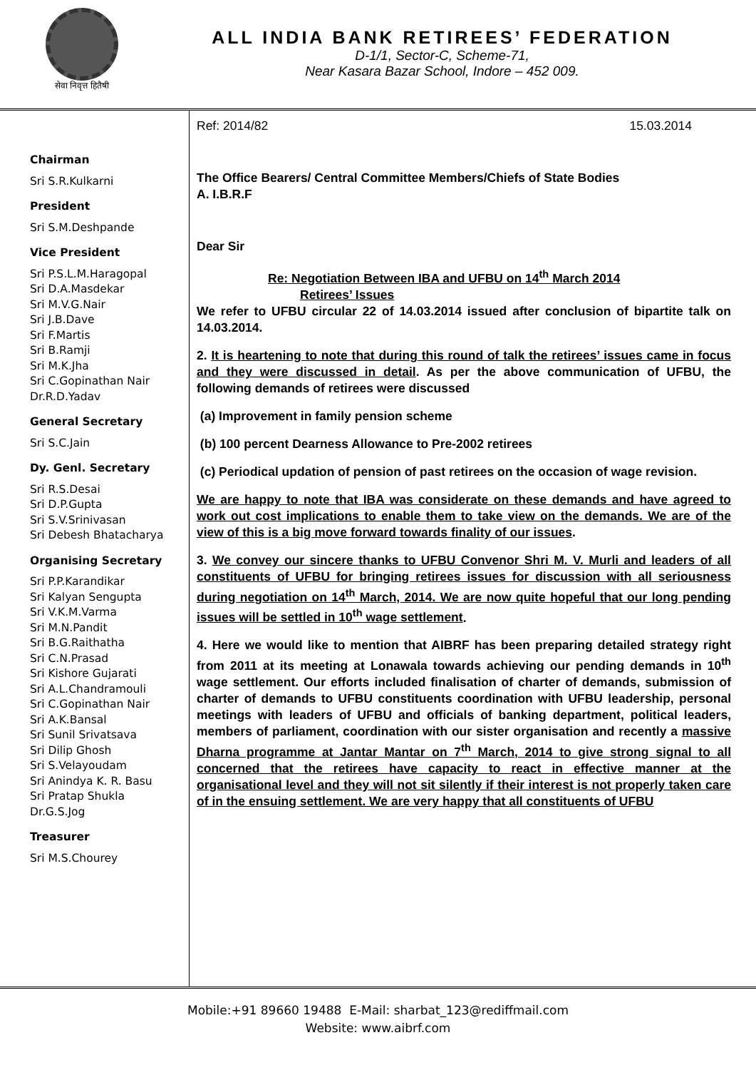सेवा निवृत्त हितैषी
ALL INDIA BANK RETIREES’ FEDERATION
D-1/1, Sector-C, Scheme-71,
Near Kasara Bazar School, Indore – 452 009.
Chairman
Sri S.R.Kulkarni
President
Sri S.M.Deshpande
Vice President
Sri P.S.L.M.Haragopal
Sri D.A.Masdekar
Sri M.V.G.Nair
Sri J.B.Dave
Sri F.Martis
Sri B.Ramji
Sri M.K.Jha
Sri C.Gopinathan Nair
Dr.R.D.Yadav
General Secretary
Sri S.C.Jain
Dy. Genl. Secretary
Sri R.S.Desai
Sri D.P.Gupta
Sri S.V.Srinivasan
Sri Debesh Bhatacharya
Organising Secretary
Sri P.P.Karandikar
Sri Kalyan Sengupta
Sri V.K.M.Varma
Sri M.N.Pandit
Sri B.G.Raithatha
Sri C.N.Prasad
Sri Kishore Gujarati
Sri A.L.Chandramouli
Sri C.Gopinathan Nair
Sri A.K.Bansal
Sri Sunil Srivatsava
Sri Dilip Ghosh
Sri S.Velayoudam
Sri Anindya K. R. Basu
Sri Pratap Shukla
Dr.G.S.Jog
Treasurer
Sri M.S.Chourey
Ref: 2014/82 15.03.2014
The Office Bearers/ Central Committee Members/Chiefs of State Bodies
A. I.B.R.F
Dear Sir
Re: Negotiation Between IBA and UFBU on 14<sup>th</sup> March 2014
Retirees’ Issues
We refer to UFBU circular 22 of 14.03.2014 issued after conclusion of bipartite talk on 14.03.2014.
2. It is heartening to note that during this round of talk the retirees’ issues came in focus and they were discussed in detail. As per the above communication of UFBU, the following demands of retirees were discussed
(a) Improvement in family pension scheme
(b) 100 percent Dearness Allowance to Pre-2002 retirees
(c) Periodical updation of pension of past retirees on the occasion of wage revision.
We are happy to note that IBA was considerate on these demands and have agreed to work out cost implications to enable them to take view on the demands. We are of the view of this is a big move forward towards finality of our issues.
3. We convey our sincere thanks to UFBU Convenor Shri M. V. Murli and leaders of all constituents of UFBU for bringing retirees issues for discussion with all seriousness during negotiation on 14<sup>th</sup> March, 2014. We are now quite hopeful that our long pending issues will be settled in 10<sup>th</sup> wage settlement.
4. Here we would like to mention that AIBRF has been preparing detailed strategy right from 2011 at its meeting at Lonawala towards achieving our pending demands in 10<sup>th</sup> wage settlement. Our efforts included finalisation of charter of demands, submission of charter of demands to UFBU constituents coordination with UFBU leadership, personal meetings with leaders of UFBU and officials of banking department, political leaders, members of parliament, coordination with our sister organisation and recently a massive Dharna programme at Jantar Mantar on 7<sup>th</sup> March, 2014 to give strong signal to all concerned that the retirees have capacity to react in effective manner at the organisational level and they will not sit silently if their interest is not properly taken care of in the ensuing settlement. We are very happy that all constituents of UFBU
Mobile:+91 89660 19488 E-Mail: sharbat_123@rediffmail.com
Website: www.aibrf.com